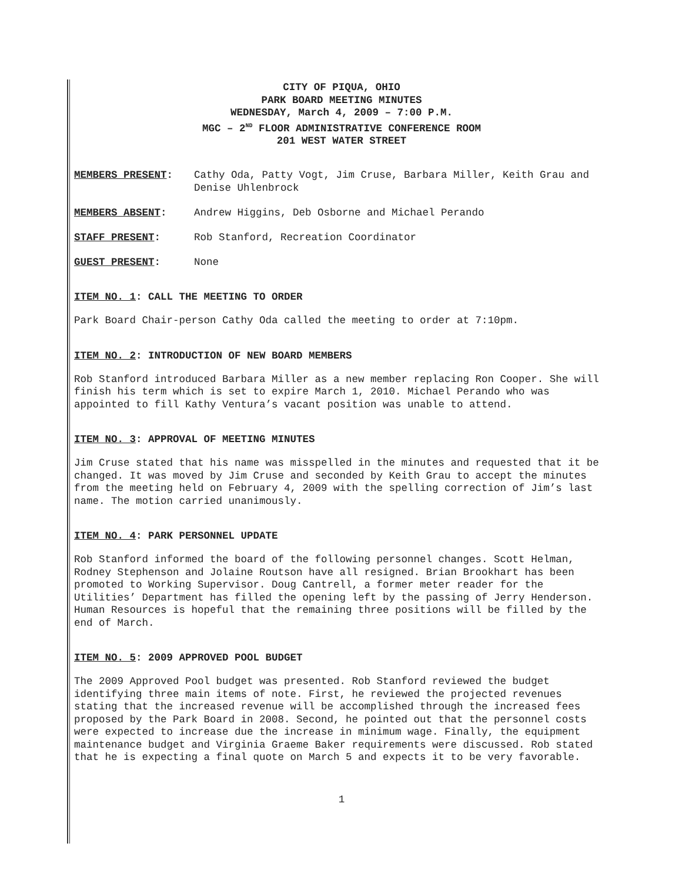CITY OF PIQUA, OHIO
PARK BOARD MEETING MINUTES
WEDNESDAY, March 4, 2009 – 7:00 P.M.
MGC – 2<sup>ND</sup> FLOOR ADMINISTRATIVE CONFERENCE ROOM
201 WEST WATER STREET
MEMBERS PRESENT: Cathy Oda, Patty Vogt, Jim Cruse, Barbara Miller, Keith Grau and Denise Uhlenbrock
MEMBERS ABSENT: Andrew Higgins, Deb Osborne and Michael Perando
STAFF PRESENT: Rob Stanford, Recreation Coordinator
GUEST PRESENT: None
ITEM NO. 1: CALL THE MEETING TO ORDER
Park Board Chair-person Cathy Oda called the meeting to order at 7:10pm.
ITEM NO. 2: INTRODUCTION OF NEW BOARD MEMBERS
Rob Stanford introduced Barbara Miller as a new member replacing Ron Cooper. She will finish his term which is set to expire March 1, 2010. Michael Perando who was appointed to fill Kathy Ventura’s vacant position was unable to attend.
ITEM NO. 3: APPROVAL OF MEETING MINUTES
Jim Cruse stated that his name was misspelled in the minutes and requested that it be changed. It was moved by Jim Cruse and seconded by Keith Grau to accept the minutes from the meeting held on February 4, 2009 with the spelling correction of Jim’s last name. The motion carried unanimously.
ITEM NO. 4: PARK PERSONNEL UPDATE
Rob Stanford informed the board of the following personnel changes. Scott Helman, Rodney Stephenson and Jolaine Routson have all resigned. Brian Brookhart has been promoted to Working Supervisor. Doug Cantrell, a former meter reader for the Utilities’ Department has filled the opening left by the passing of Jerry Henderson. Human Resources is hopeful that the remaining three positions will be filled by the end of March.
ITEM NO. 5: 2009 APPROVED POOL BUDGET
The 2009 Approved Pool budget was presented. Rob Stanford reviewed the budget identifying three main items of note. First, he reviewed the projected revenues stating that the increased revenue will be accomplished through the increased fees proposed by the Park Board in 2008. Second, he pointed out that the personnel costs were expected to increase due the increase in minimum wage. Finally, the equipment maintenance budget and Virginia Graeme Baker requirements were discussed. Rob stated that he is expecting a final quote on March 5 and expects it to be very favorable.
1